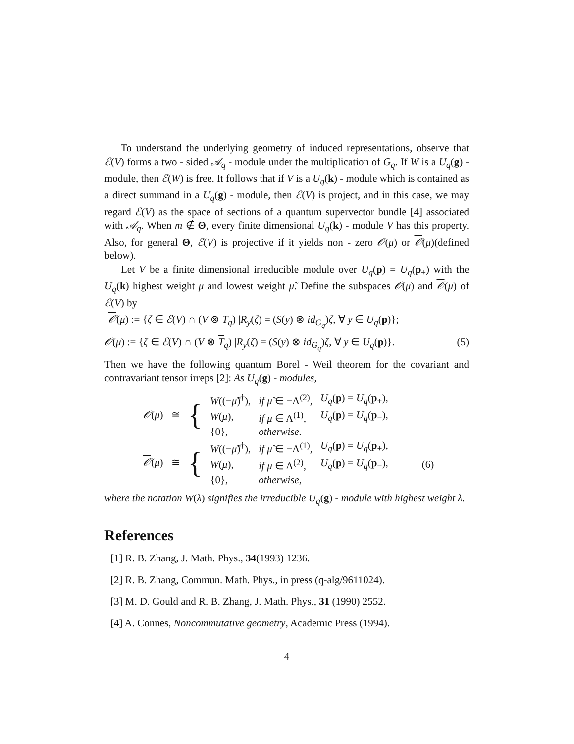To understand the underlying geometry of induced representations, observe that ℰ(V) forms a two - sided 𝒜<sub>q</sub> - module under the multiplication of G<sub>q</sub>. If W is a U<sub>q</sub>(g) - module, then ℰ(W) is free. It follows that if V is a U<sub>q</sub>(k) - module which is contained as a direct summand in a U<sub>q</sub>(g) - module, then ℰ(V) is project, and in this case, we may regard ℰ(V) as the space of sections of a quantum supervector bundle [4] associated with 𝒜<sub>q</sub>. When m ∉ Θ, every finite dimensional U<sub>q</sub>(k) - module V has this property. Also, for general Θ, ℰ(V) is projective if it yields non - zero 𝒪(μ) or 𝒪(μ)(defined below).
Let V be a finite dimensional irreducible module over U<sub>q</sub>(p) = U<sub>q</sub>(p<sub>±</sub>) with the U<sub>q</sub>(k) highest weight μ and lowest weight μ̃. Define the subspaces 𝒪(μ) and 𝒪(μ) of ℰ(V) by
𝒪(μ) := {ζ ∈ ℰ(V) ∩ (V ⊗ T<sub>q</sub>) |R<sub>y</sub>(ζ) = (S(y) ⊗ id<sub>G<sub>q</sub></sub>)ζ, ∀ y ∈ U<sub>q</sub>(p)};
𝒪(μ) := {ζ ∈ ℰ(V) ∩ (V ⊗ T<sub>q</sub>) |R<sub>y</sub>(ζ) = (S(y) ⊗ id<sub>G<sub>q</sub></sub>)ζ, ∀ y ∈ U<sub>q</sub>(p)}. (5)
Then we have the following quantum Borel - Weil theorem for the covariant and contravariant tensor irreps [2]: As U<sub>q</sub>(g) - modules,
| 𝒪 ( μ ) | ≅ | { | W ((− μ̃ )<sup>†</sup>), | if μ̃ ∈ −Λ<sup>(2)</sup>, | U<sub>q</sub> ( p ) = U<sub>q</sub> ( p<sub>+</sub>), | |
| | | | W ( μ ), | if μ ∈ Λ<sup>(1)</sup>, | U<sub>q</sub> ( p ) = U<sub>q</sub> ( p<sub>−</sub>), | |
| | | | {0}, | otherwise. | | |
| 𝒪 ( μ ) | ≅ | { | W ((− μ̃ )<sup>†</sup>), | if μ̃ ∈ −Λ<sup>(1)</sup>, | U<sub>q</sub> ( p ) = U<sub>q</sub> ( p<sub>+</sub>), | |
| | | | W ( μ ), | if μ ∈ Λ<sup>(2)</sup>, | U<sub>q</sub> ( p ) = U<sub>q</sub> ( p<sub>−</sub>), | (6) |
| | | | {0}, | otherwise, | | |
where the notation W(λ) signifies the irreducible U<sub>q</sub>(g) - module with highest weight λ.
References
[1] R. B. Zhang, J. Math. Phys., 34(1993) 1236.
[2] R. B. Zhang, Commun. Math. Phys., in press (q-alg/9611024).
[3] M. D. Gould and R. B. Zhang, J. Math. Phys., 31 (1990) 2552.
[4] A. Connes, Noncommutative geometry, Academic Press (1994).
4